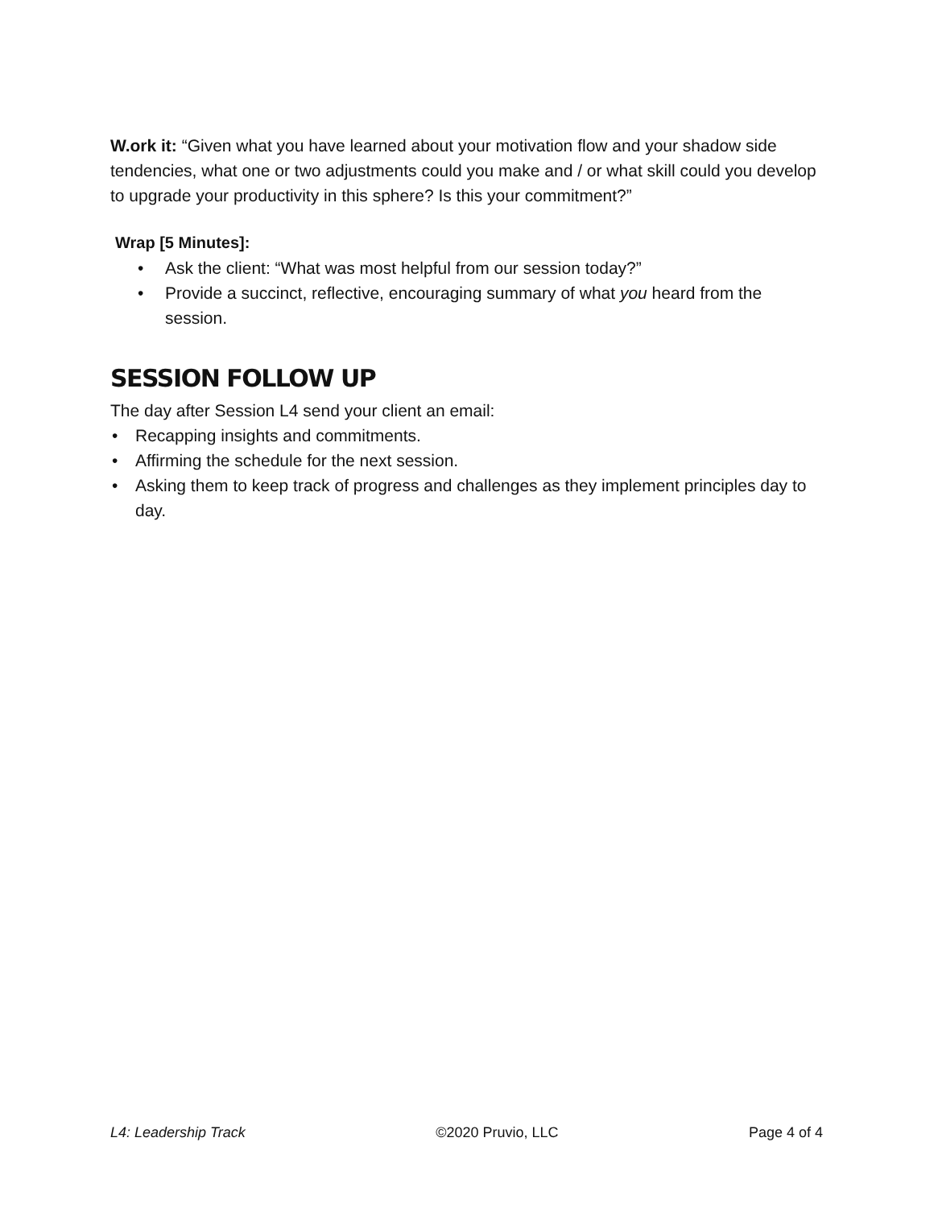W.ork it: “Given what you have learned about your motivation flow and your shadow side tendencies, what one or two adjustments could you make and / or what skill could you develop to upgrade your productivity in this sphere? Is this your commitment?”
Wrap [5 Minutes]:
• Ask the client: “What was most helpful from our session today?”
• Provide a succinct, reflective, encouraging summary of what you heard from the session.
SESSION FOLLOW UP
The day after Session L4 send your client an email:
• Recapping insights and commitments.
• Affirming the schedule for the next session.
• Asking them to keep track of progress and challenges as they implement principles day to day.
L4: Leadership Track ©2020 Pruvio, LLC Page 4 of 4